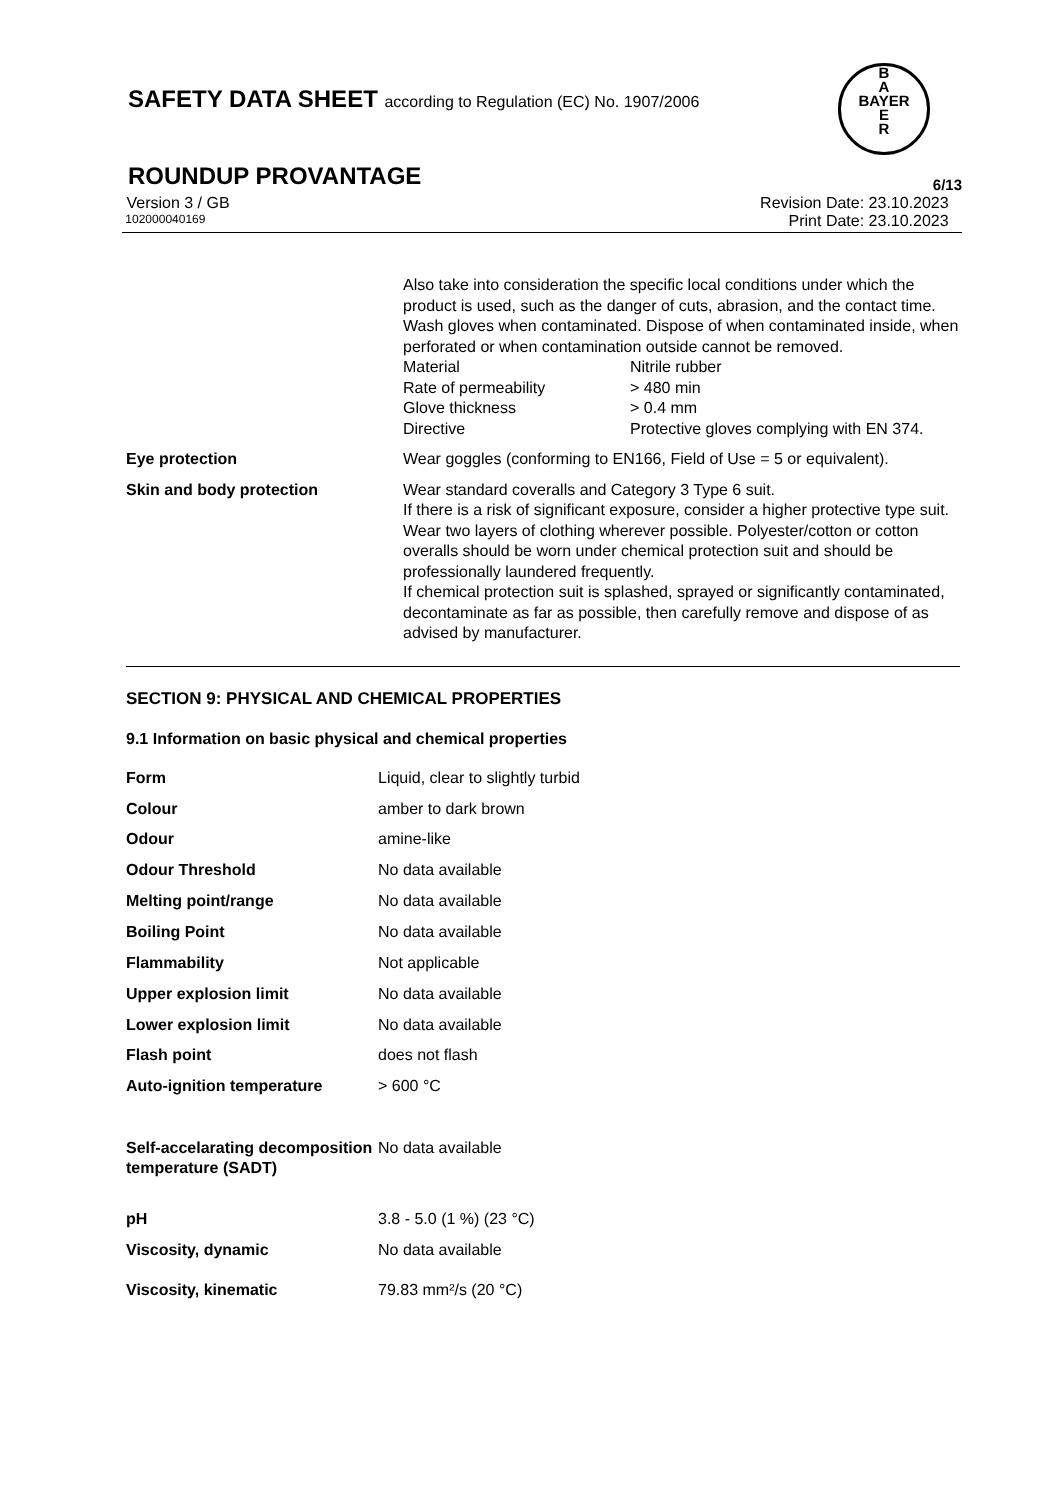SAFETY DATA SHEET according to Regulation (EC) No. 1907/2006
B
A
BAYER
E
R
ROUNDUP PROVANTAGE
6/13
Version 3 / GB Revision Date: 23.10.2023
102000040169 Print Date: 23.10.2023
Also take into consideration the specific local conditions under which the product is used, such as the danger of cuts, abrasion, and the contact time.
Wash gloves when contaminated. Dispose of when contaminated inside, when perforated or when contamination outside cannot be removed.
| Material | Nitrile rubber |
| Rate of permeability | > 480 min |
| Glove thickness | > 0.4 mm |
| Directive | Protective gloves complying with EN 374. |
| Eye protection | Wear goggles (conforming to EN166, Field of Use = 5 or equivalent). |
| Skin and body protection | Wear standard coveralls and Category 3 Type 6 suit. If there is a risk of significant exposure, consider a higher protective type suit. Wear two layers of clothing wherever possible. Polyester/cotton or cotton overalls should be worn under chemical protection suit and should be professionally laundered frequently. If chemical protection suit is splashed, sprayed or significantly contaminated, decontaminate as far as possible, then carefully remove and dispose of as advised by manufacturer. |
SECTION 9: PHYSICAL AND CHEMICAL PROPERTIES
9.1 Information on basic physical and chemical properties
| Form | Liquid, clear to slightly turbid |
| Colour | amber to dark brown |
| Odour | amine-like |
| Odour Threshold | No data available |
| Melting point/range | No data available |
| Boiling Point | No data available |
| Flammability | Not applicable |
| Upper explosion limit | No data available |
| Lower explosion limit | No data available |
| Flash point | does not flash |
| Auto-ignition temperature | > 600 °C |
| Self-accelarating decomposition temperature (SADT) | No data available |
| pH | 3.8 - 5.0 (1 %) (23 °C) |
| Viscosity, dynamic | No data available |
| Viscosity, kinematic | 79.83 mm²/s (20 °C) |